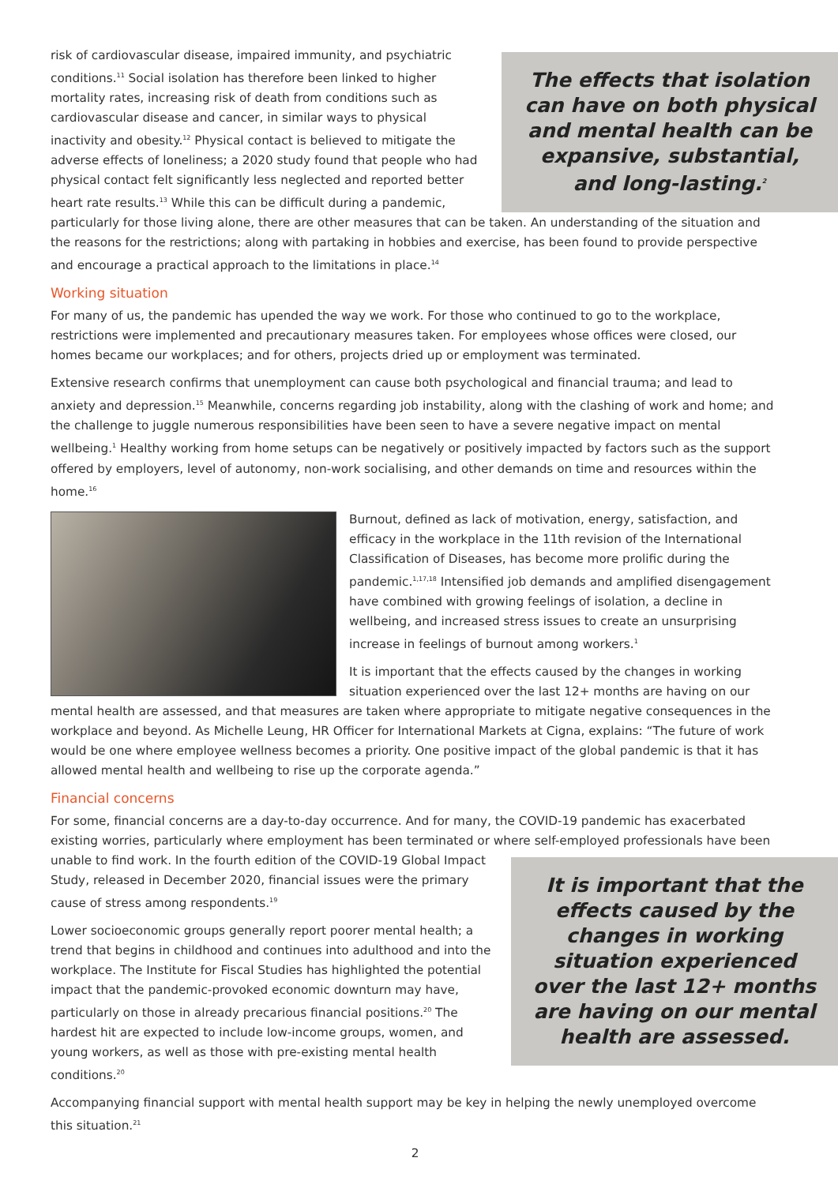The effects that isolation can have on both physical and mental health can be expansive, substantial, and long-lasting.<sup>2</sup>
risk of cardiovascular disease, impaired immunity, and psychiatric conditions.<sup>11</sup> Social isolation has therefore been linked to higher mortality rates, increasing risk of death from conditions such as cardiovascular disease and cancer, in similar ways to physical inactivity and obesity.<sup>12</sup> Physical contact is believed to mitigate the adverse effects of loneliness; a 2020 study found that people who had physical contact felt significantly less neglected and reported better heart rate results.<sup>13</sup> While this can be difficult during a pandemic, particularly for those living alone, there are other measures that can be taken. An understanding of the situation and the reasons for the restrictions; along with partaking in hobbies and exercise, has been found to provide perspective and encourage a practical approach to the limitations in place.<sup>14</sup>
Working situation
For many of us, the pandemic has upended the way we work. For those who continued to go to the workplace, restrictions were implemented and precautionary measures taken. For employees whose offices were closed, our homes became our workplaces; and for others, projects dried up or employment was terminated.
Extensive research confirms that unemployment can cause both psychological and financial trauma; and lead to anxiety and depression.<sup>15</sup> Meanwhile, concerns regarding job instability, along with the clashing of work and home; and the challenge to juggle numerous responsibilities have been seen to have a severe negative impact on mental wellbeing.<sup>1</sup> Healthy working from home setups can be negatively or positively impacted by factors such as the support offered by employers, level of autonomy, non-work socialising, and other demands on time and resources within the home.<sup>16</sup>
Burnout, defined as lack of motivation, energy, satisfaction, and efficacy in the workplace in the 11th revision of the International Classification of Diseases, has become more prolific during the pandemic.<sup>1,17,18</sup> Intensified job demands and amplified disengagement have combined with growing feelings of isolation, a decline in wellbeing, and increased stress issues to create an unsurprising increase in feelings of burnout among workers.<sup>1</sup>
It is important that the effects caused by the changes in working situation experienced over the last 12+ months are having on our mental health are assessed, and that measures are taken where appropriate to mitigate negative consequences in the workplace and beyond. As Michelle Leung, HR Officer for International Markets at Cigna, explains: “The future of work would be one where employee wellness becomes a priority. One positive impact of the global pandemic is that it has allowed mental health and wellbeing to rise up the corporate agenda.”
Financial concerns
For some, financial concerns are a day-to-day occurrence. And for many, the COVID-19 pandemic has exacerbated existing worries, particularly where employment has been terminated or where self-employed professionals have
It is important that the effects caused by the changes in working situation experienced over the last 12+ months are having on our mental health are assessed.
been unable to find work. In the fourth edition of the COVID-19 Global Impact Study, released in December 2020, financial issues were the primary cause of stress among respondents.<sup>19</sup>
Lower socioeconomic groups generally report poorer mental health; a trend that begins in childhood and continues into adulthood and into the workplace. The Institute for Fiscal Studies has highlighted the potential impact that the pandemic-provoked economic downturn may have, particularly on those in already precarious financial positions.<sup>20</sup> The hardest hit are expected to include low-income groups, women, and young workers, as well as those with pre-existing mental health conditions.<sup>20</sup>
Accompanying financial support with mental health support may be key in helping the newly unemployed overcome this situation.<sup>21</sup>
2